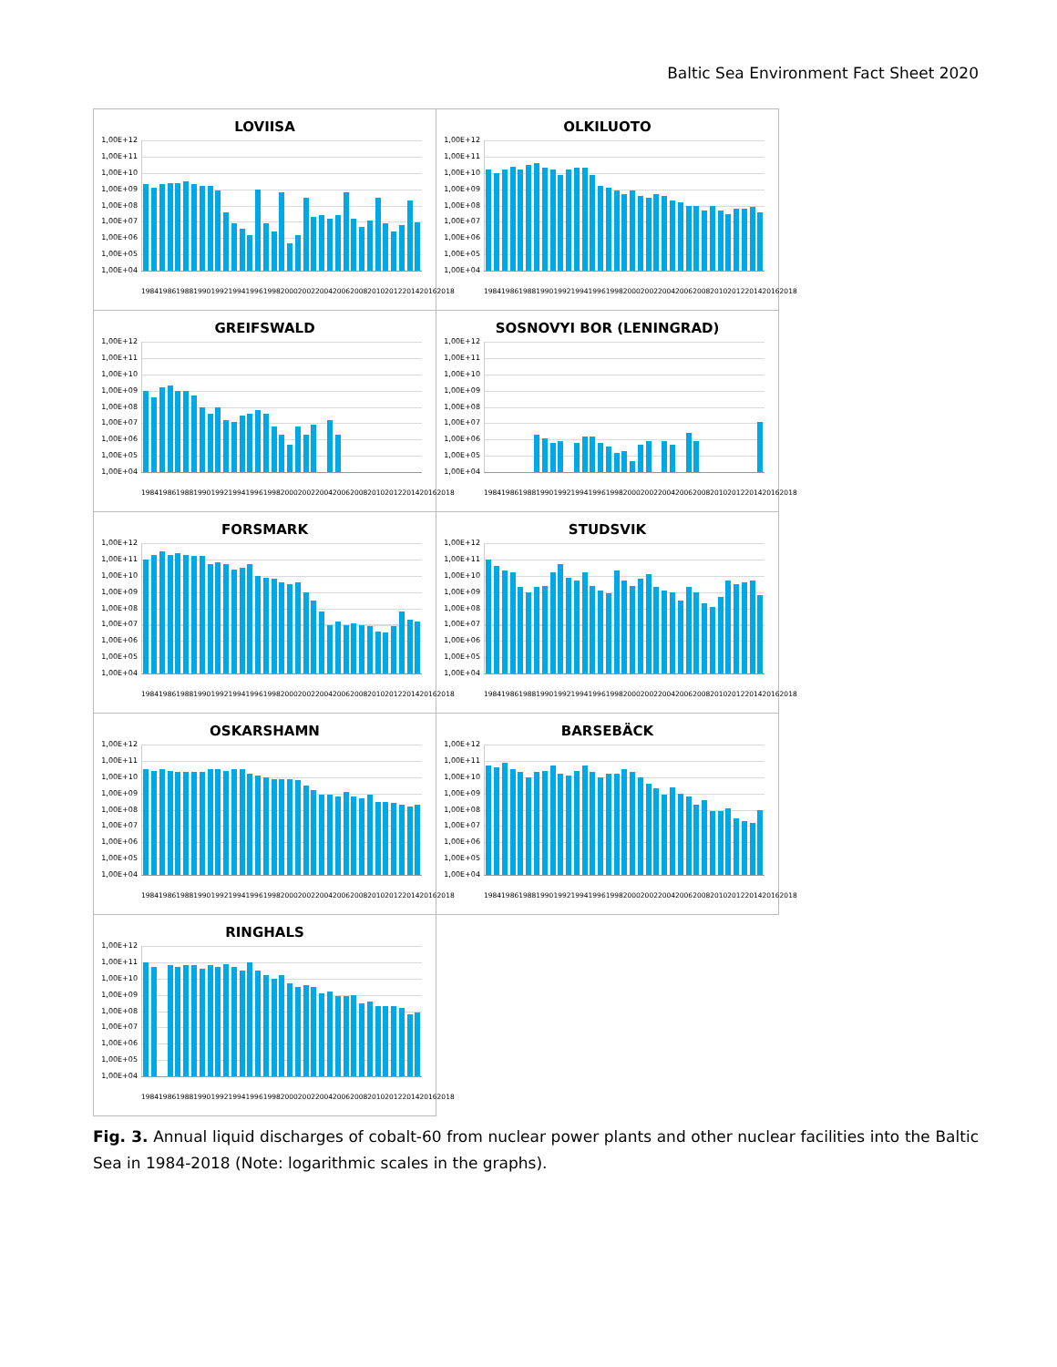Baltic Sea Environment Fact Sheet 2020
LOVIISA
1,00E+12
1,00E+11
1,00E+10
1,00E+09
1,00E+08
1,00E+07
1,00E+06
1,00E+05
1,00E+04
1984 1986 1988 1990 1992 1994 1996 1998 2000 2002 2004 2006 2008 2010 2012 2014 2016 2018
OLKILUOTO
1,00E+12
1,00E+11
1,00E+10
1,00E+09
1,00E+08
1,00E+07
1,00E+06
1,00E+05
1,00E+04
1984 1986 1988 1990 1992 1994 1996 1998 2000 2002 2004 2006 2008 2010 2012 2014 2016 2018
GREIFSWALD
1,00E+12
1,00E+11
1,00E+10
1,00E+09
1,00E+08
1,00E+07
1,00E+06
1,00E+05
1,00E+04
1984 1986 1988 1990 1992 1994 1996 1998 2000 2002 2004 2006 2008 2010 2012 2014 2016 2018
SOSNOVYI BOR (LENINGRAD)
1,00E+12
1,00E+11
1,00E+10
1,00E+09
1,00E+08
1,00E+07
1,00E+06
1,00E+05
1,00E+04
1984 1986 1988 1990 1992 1994 1996 1998 2000 2002 2004 2006 2008 2010 2012 2014 2016 2018
FORSMARK
1,00E+12
1,00E+11
1,00E+10
1,00E+09
1,00E+08
1,00E+07
1,00E+06
1,00E+05
1,00E+04
1984 1986 1988 1990 1992 1994 1996 1998 2000 2002 2004 2006 2008 2010 2012 2014 2016 2018
STUDSVIK
1,00E+12
1,00E+11
1,00E+10
1,00E+09
1,00E+08
1,00E+07
1,00E+06
1,00E+05
1,00E+04
1984 1986 1988 1990 1992 1994 1996 1998 2000 2002 2004 2006 2008 2010 2012 2014 2016 2018
OSKARSHAMN
1,00E+12
1,00E+11
1,00E+10
1,00E+09
1,00E+08
1,00E+07
1,00E+06
1,00E+05
1,00E+04
1984 1986 1988 1990 1992 1994 1996 1998 2000 2002 2004 2006 2008 2010 2012 2014 2016 2018
BARSEBÄCK
1,00E+12
1,00E+11
1,00E+10
1,00E+09
1,00E+08
1,00E+07
1,00E+06
1,00E+05
1,00E+04
1984 1986 1988 1990 1992 1994 1996 1998 2000 2002 2004 2006 2008 2010 2012 2014 2016 2018
RINGHALS
1,00E+12
1,00E+11
1,00E+10
1,00E+09
1,00E+08
1,00E+07
1,00E+06
1,00E+05
1,00E+04
1984 1986 1988 1990 1992 1994 1996 1998 2000 2002 2004 2006 2008 2010 2012 2014 2016 2018
Fig. 3. Annual liquid discharges of cobalt-60 from nuclear power plants and other nuclear facilities into the Baltic Sea in 1984-2018 (Note: logarithmic scales in the graphs).